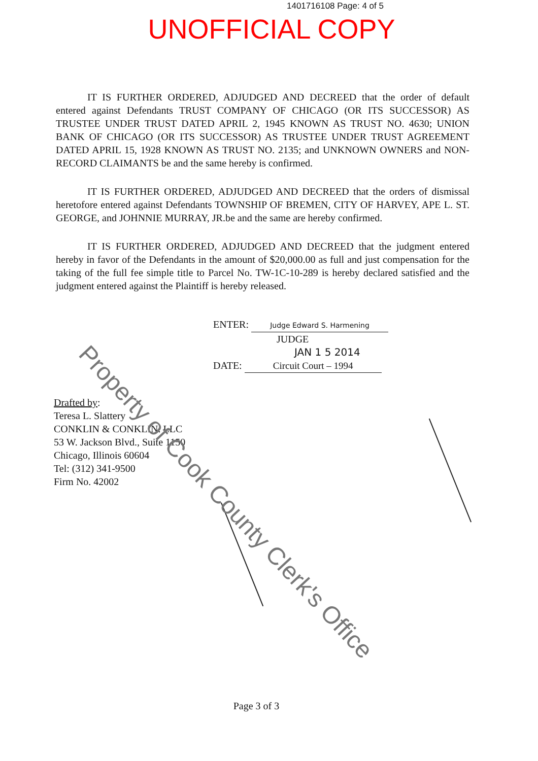1401716108 Page: 4 of 5
UNOFFICIAL COPY
IT IS FURTHER ORDERED, ADJUDGED AND DECREED that the order of default entered against Defendants TRUST COMPANY OF CHICAGO (OR ITS SUCCESSOR) AS TRUSTEE UNDER TRUST DATED APRIL 2, 1945 KNOWN AS TRUST NO. 4630; UNION BANK OF CHICAGO (OR ITS SUCCESSOR) AS TRUSTEE UNDER TRUST AGREEMENT DATED APRIL 15, 1928 KNOWN AS TRUST NO. 2135; and UNKNOWN OWNERS and NON-RECORD CLAIMANTS be and the same hereby is confirmed.
IT IS FURTHER ORDERED, ADJUDGED AND DECREED that the orders of dismissal heretofore entered against Defendants TOWNSHIP OF BREMEN, CITY OF HARVEY, APE L. ST. GEORGE, and JOHNNIE MURRAY, JR.be and the same are hereby confirmed.
IT IS FURTHER ORDERED, ADJUDGED AND DECREED that the judgment entered hereby in favor of the Defendants in the amount of $20,000.00 as full and just compensation for the taking of the full fee simple title to Parcel No. TW-1C-10-289 is hereby declared satisfied and the judgment entered against the Plaintiff is hereby released.
ENTER: Judge Edward S. Harmening
JUDGE
JAN 1 5 2014
DATE: Circuit Court – 1994
Drafted by:
Teresa L. Slattery
CONKLIN & CONKLIN. LLC
53 W. Jackson Blvd., Suite 1150
Chicago, Illinois 60604
Tel: (312) 341-9500
Firm No. 42002
Page 3 of 3
Property of Cook County Clerk's Office